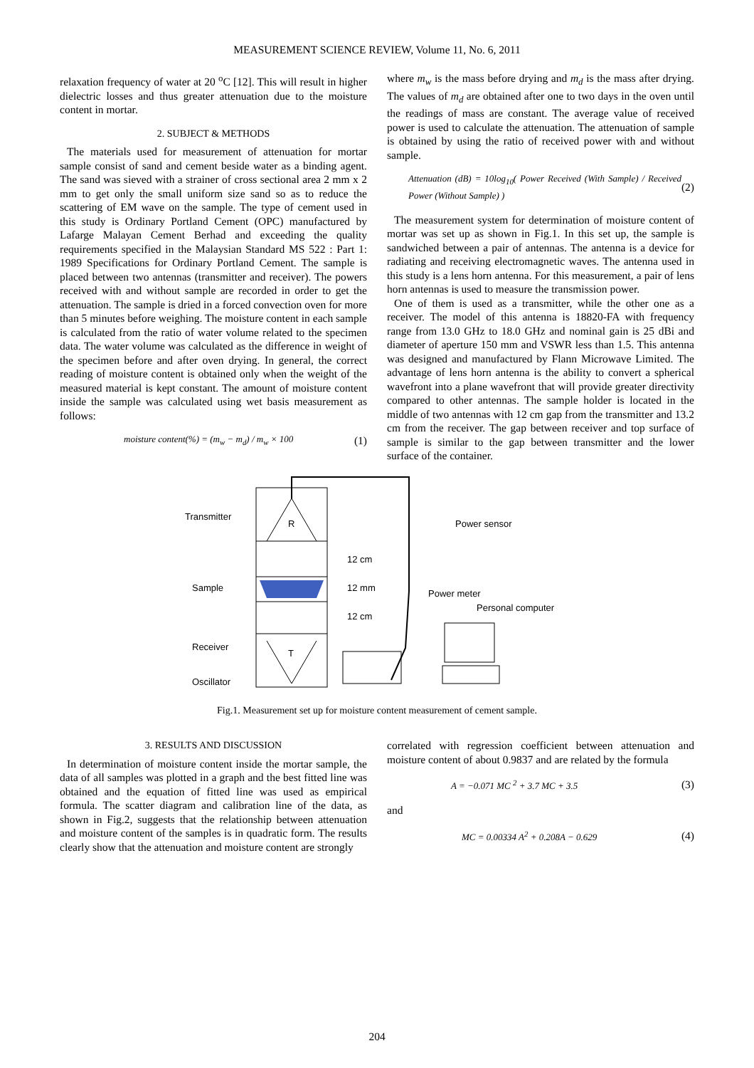MEASUREMENT SCIENCE REVIEW, Volume 11, No. 6, 2011
relaxation frequency of water at 20 <sup>o</sup>C [12]. This will result in higher dielectric losses and thus greater attenuation due to the moisture content in mortar.
2. SUBJECT & METHODS
The materials used for measurement of attenuation for mortar sample consist of sand and cement beside water as a binding agent. The sand was sieved with a strainer of cross sectional area 2 mm x 2 mm to get only the small uniform size sand so as to reduce the scattering of EM wave on the sample. The type of cement used in this study is Ordinary Portland Cement (OPC) manufactured by Lafarge Malayan Cement Berhad and exceeding the quality requirements specified in the Malaysian Standard MS 522 : Part 1: 1989 Specifications for Ordinary Portland Cement. The sample is placed between two antennas (transmitter and receiver). The powers received with and without sample are recorded in order to get the attenuation. The sample is dried in a forced convection oven for more than 5 minutes before weighing. The moisture content in each sample is calculated from the ratio of water volume related to the specimen data. The water volume was calculated as the difference in weight of the specimen before and after oven drying. In general, the correct reading of moisture content is obtained only when the weight of the measured material is kept constant. The amount of moisture content inside the sample was calculated using wet basis measurement as follows:
moisture content(%) = (m<sub>w</sub> − m<sub>d</sub>) / m<sub>w</sub> × 100 (1)
where m<sub>w</sub> is the mass before drying and m<sub>d</sub> is the mass after drying. The values of m<sub>d</sub> are obtained after one to two days in the oven until the readings of mass are constant. The average value of received power is used to calculate the attenuation. The attenuation of sample is obtained by using the ratio of received power with and without sample.
Attenuation (dB) = 10log<sub>10</sub>( Power Received (With Sample) / Received Power (Without Sample) ) (2)
The measurement system for determination of moisture content of mortar was set up as shown in Fig.1. In this set up, the sample is sandwiched between a pair of antennas. The antenna is a device for radiating and receiving electromagnetic waves. The antenna used in this study is a lens horn antenna. For this measurement, a pair of lens horn antennas is used to measure the transmission power.
One of them is used as a transmitter, while the other one as a receiver. The model of this antenna is 18820-FA with frequency range from 13.0 GHz to 18.0 GHz and nominal gain is 25 dBi and diameter of aperture 150 mm and VSWR less than 1.5. This antenna was designed and manufactured by Flann Microwave Limited. The advantage of lens horn antenna is the ability to convert a spherical wavefront into a plane wavefront that will provide greater directivity compared to other antennas. The sample holder is located in the middle of two antennas with 12 cm gap from the transmitter and 13.2 cm from the receiver. The gap between receiver and top surface of sample is similar to the gap between transmitter and the lower surface of the container.
R
T
Transmitter
Sample
Receiver
Oscillator
12 cm
12 mm
12 cm
Power sensor
Power meter
Personal computer
Fig.1. Measurement set up for moisture content measurement of cement sample.
3. RESULTS AND DISCUSSION
In determination of moisture content inside the mortar sample, the data of all samples was plotted in a graph and the best fitted line was obtained and the equation of fitted line was used as empirical formula. The scatter diagram and calibration line of the data, as shown in Fig.2, suggests that the relationship between attenuation and moisture content of the samples is in quadratic form. The results clearly show that the attenuation and moisture content are strongly
correlated with regression coefficient between attenuation and moisture content of about 0.9837 and are related by the formula
A = −0.071 MC <sup>2</sup> + 3.7 MC + 3.5 (3)
and
MC = 0.00334 A<sup>2</sup> + 0.208A − 0.629 (4)
204